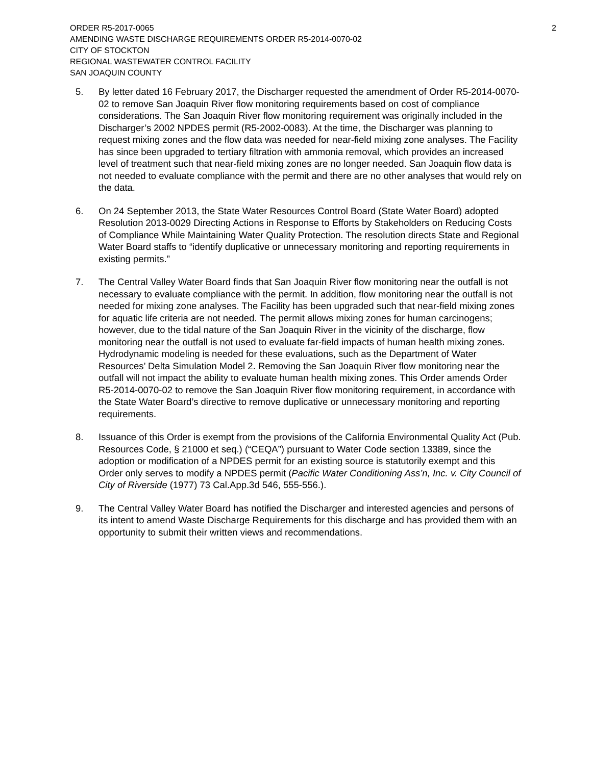ORDER R5-2017-0065
AMENDING WASTE DISCHARGE REQUIREMENTS ORDER R5-2014-0070-02
CITY OF STOCKTON
REGIONAL WASTEWATER CONTROL FACILITY
SAN JOAQUIN COUNTY
2
5. By letter dated 16 February 2017, the Discharger requested the amendment of Order R5-2014-0070-02 to remove San Joaquin River flow monitoring requirements based on cost of compliance considerations. The San Joaquin River flow monitoring requirement was originally included in the Discharger’s 2002 NPDES permit (R5-2002-0083). At the time, the Discharger was planning to request mixing zones and the flow data was needed for near-field mixing zone analyses. The Facility has since been upgraded to tertiary filtration with ammonia removal, which provides an increased level of treatment such that near-field mixing zones are no longer needed. San Joaquin flow data is not needed to evaluate compliance with the permit and there are no other analyses that would rely on the data.
6. On 24 September 2013, the State Water Resources Control Board (State Water Board) adopted Resolution 2013-0029 Directing Actions in Response to Efforts by Stakeholders on Reducing Costs of Compliance While Maintaining Water Quality Protection. The resolution directs State and Regional Water Board staffs to “identify duplicative or unnecessary monitoring and reporting requirements in existing permits.”
7. The Central Valley Water Board finds that San Joaquin River flow monitoring near the outfall is not necessary to evaluate compliance with the permit. In addition, flow monitoring near the outfall is not needed for mixing zone analyses. The Facility has been upgraded such that near-field mixing zones for aquatic life criteria are not needed. The permit allows mixing zones for human carcinogens; however, due to the tidal nature of the San Joaquin River in the vicinity of the discharge, flow monitoring near the outfall is not used to evaluate far-field impacts of human health mixing zones. Hydrodynamic modeling is needed for these evaluations, such as the Department of Water Resources’ Delta Simulation Model 2. Removing the San Joaquin River flow monitoring near the outfall will not impact the ability to evaluate human health mixing zones. This Order amends Order R5-2014-0070-02 to remove the San Joaquin River flow monitoring requirement, in accordance with the State Water Board’s directive to remove duplicative or unnecessary monitoring and reporting requirements.
8. Issuance of this Order is exempt from the provisions of the California Environmental Quality Act (Pub. Resources Code, § 21000 et seq.) (“CEQA”) pursuant to Water Code section 13389, since the adoption or modification of a NPDES permit for an existing source is statutorily exempt and this Order only serves to modify a NPDES permit (Pacific Water Conditioning Ass’n, Inc. v. City Council of City of Riverside (1977) 73 Cal.App.3d 546, 555-556.).
9. The Central Valley Water Board has notified the Discharger and interested agencies and persons of its intent to amend Waste Discharge Requirements for this discharge and has provided them with an opportunity to submit their written views and recommendations.